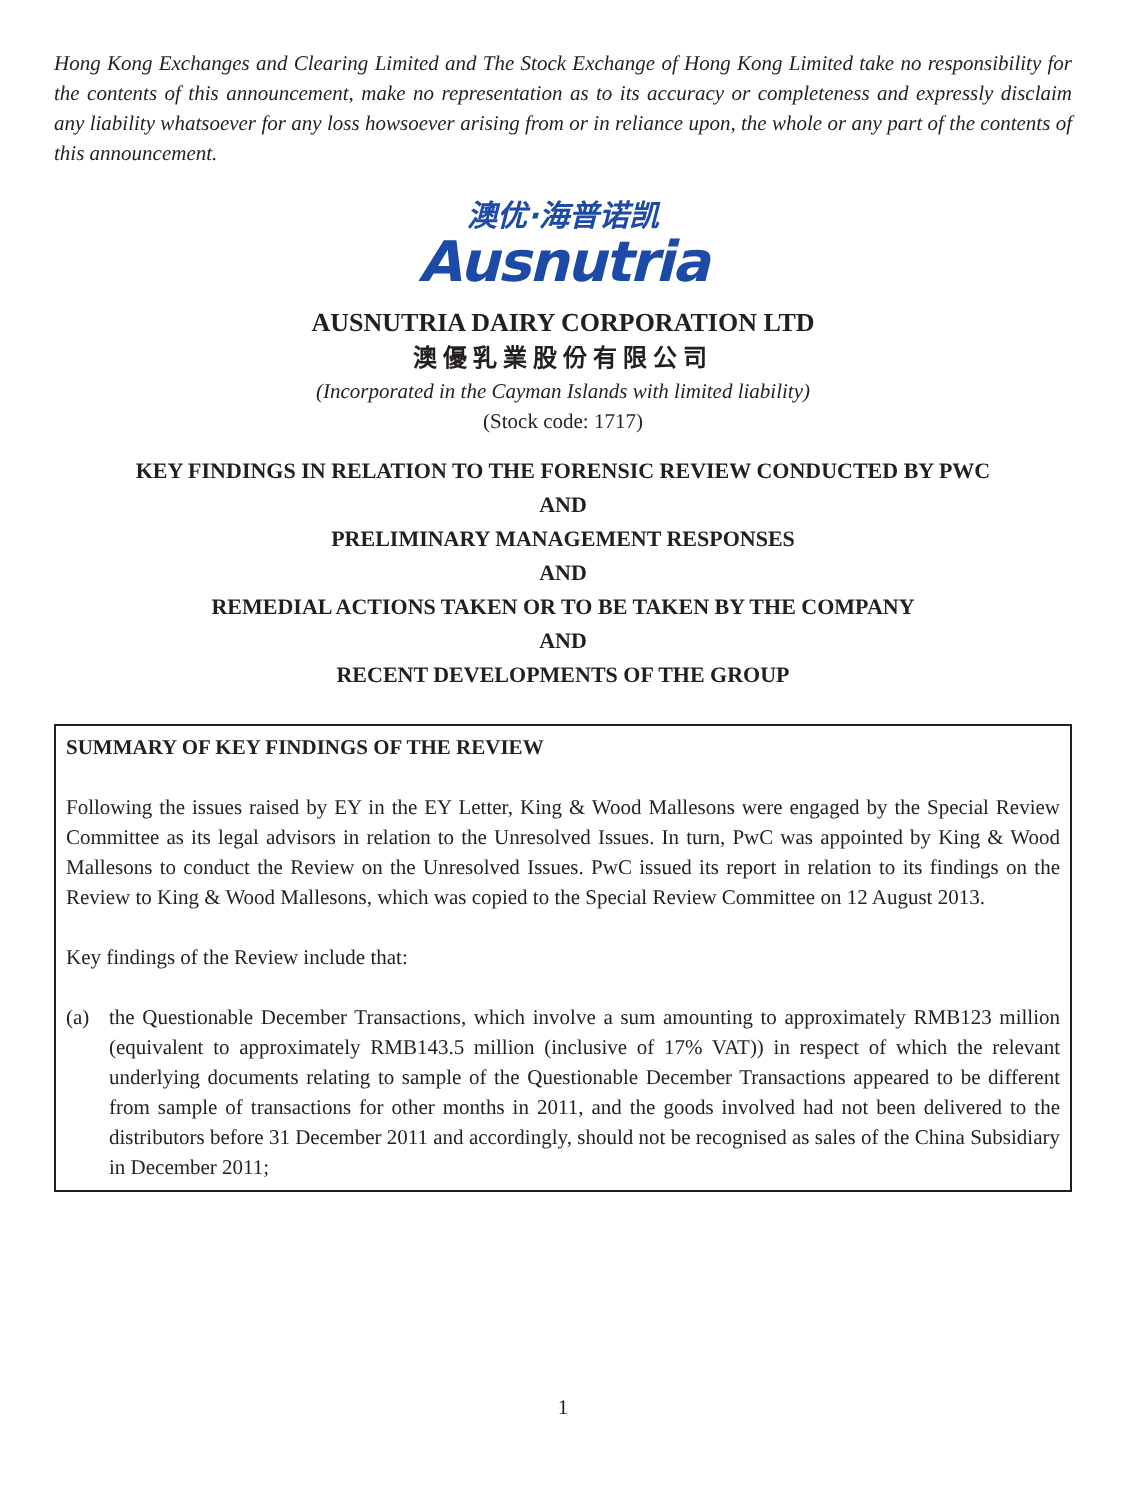Hong Kong Exchanges and Clearing Limited and The Stock Exchange of Hong Kong Limited take no responsibility for the contents of this announcement, make no representation as to its accuracy or completeness and expressly disclaim any liability whatsoever for any loss howsoever arising from or in reliance upon, the whole or any part of the contents of this announcement.
澳优·海普诺凯
Ausnutria
AUSNUTRIA DAIRY CORPORATION LTD
澳優乳業股份有限公司
(Incorporated in the Cayman Islands with limited liability)
(Stock code: 1717)
KEY FINDINGS IN RELATION TO THE FORENSIC REVIEW CONDUCTED BY PWC
AND
PRELIMINARY MANAGEMENT RESPONSES
AND
REMEDIAL ACTIONS TAKEN OR TO BE TAKEN BY THE COMPANY
AND
RECENT DEVELOPMENTS OF THE GROUP
SUMMARY OF KEY FINDINGS OF THE REVIEW
Following the issues raised by EY in the EY Letter, King & Wood Mallesons were engaged by the Special Review Committee as its legal advisors in relation to the Unresolved Issues. In turn, PwC was appointed by King & Wood Mallesons to conduct the Review on the Unresolved Issues. PwC issued its report in relation to its findings on the Review to King & Wood Mallesons, which was copied to the Special Review Committee on 12 August 2013.
Key findings of the Review include that:
(a) the Questionable December Transactions, which involve a sum amounting to approximately RMB123 million (equivalent to approximately RMB143.5 million (inclusive of 17% VAT)) in respect of which the relevant underlying documents relating to sample of the Questionable December Transactions appeared to be different from sample of transactions for other months in 2011, and the goods involved had not been delivered to the distributors before 31 December 2011 and accordingly, should not be recognised as sales of the China Subsidiary in December 2011;
1